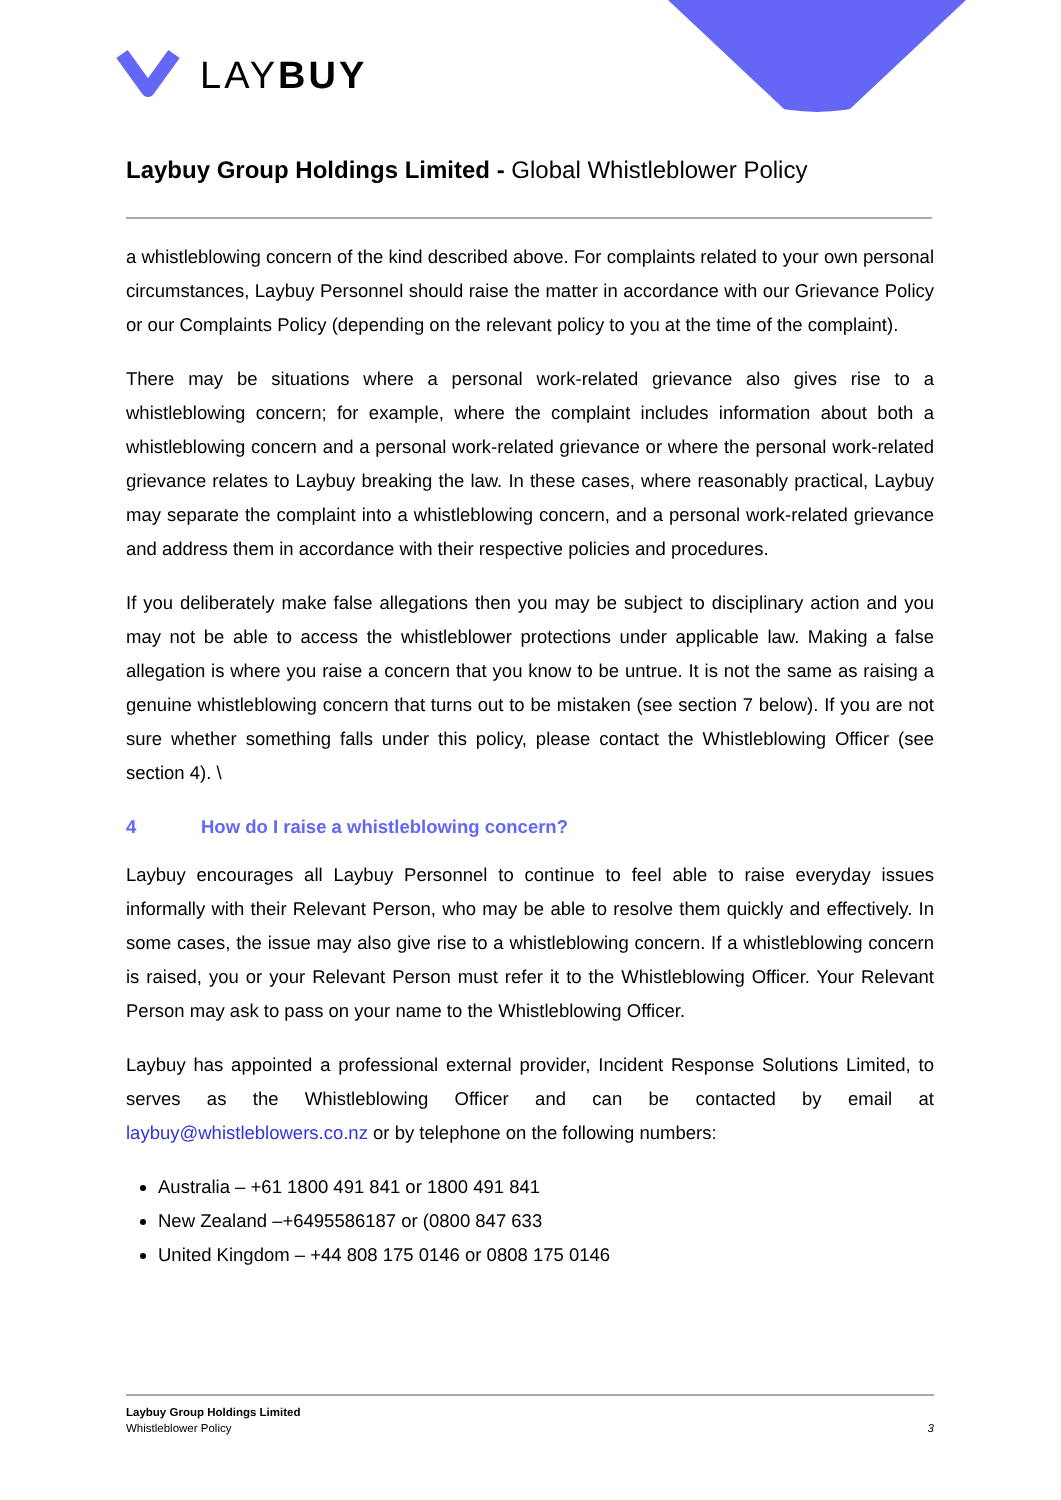LAYBUY
Laybuy Group Holdings Limited - Global Whistleblower Policy
a whistleblowing concern of the kind described above. For complaints related to your own personal circumstances, Laybuy Personnel should raise the matter in accordance with our Grievance Policy or our Complaints Policy (depending on the relevant policy to you at the time of the complaint).
There may be situations where a personal work-related grievance also gives rise to a whistleblowing concern; for example, where the complaint includes information about both a whistleblowing concern and a personal work-related grievance or where the personal work-related grievance relates to Laybuy breaking the law. In these cases, where reasonably practical, Laybuy may separate the complaint into a whistleblowing concern, and a personal work-related grievance and address them in accordance with their respective policies and procedures.
If you deliberately make false allegations then you may be subject to disciplinary action and you may not be able to access the whistleblower protections under applicable law. Making a false allegation is where you raise a concern that you know to be untrue. It is not the same as raising a genuine whistleblowing concern that turns out to be mistaken (see section 7 below). If you are not sure whether something falls under this policy, please contact the Whistleblowing Officer (see section 4). \
4 How do I raise a whistleblowing concern?
Laybuy encourages all Laybuy Personnel to continue to feel able to raise everyday issues informally with their Relevant Person, who may be able to resolve them quickly and effectively. In some cases, the issue may also give rise to a whistleblowing concern. If a whistleblowing concern is raised, you or your Relevant Person must refer it to the Whistleblowing Officer. Your Relevant Person may ask to pass on your name to the Whistleblowing Officer.
Laybuy has appointed a professional external provider, Incident Response Solutions Limited, to serves as the Whistleblowing Officer and can be contacted by email at laybuy@whistleblowers.co.nz or by telephone on the following numbers:
Australia – +61 1800 491 841 or 1800 491 841
New Zealand –+6495586187 or (0800 847 633
United Kingdom – +44 808 175 0146 or 0808 175 0146
Laybuy Group Holdings Limited
Whistleblower Policy 3